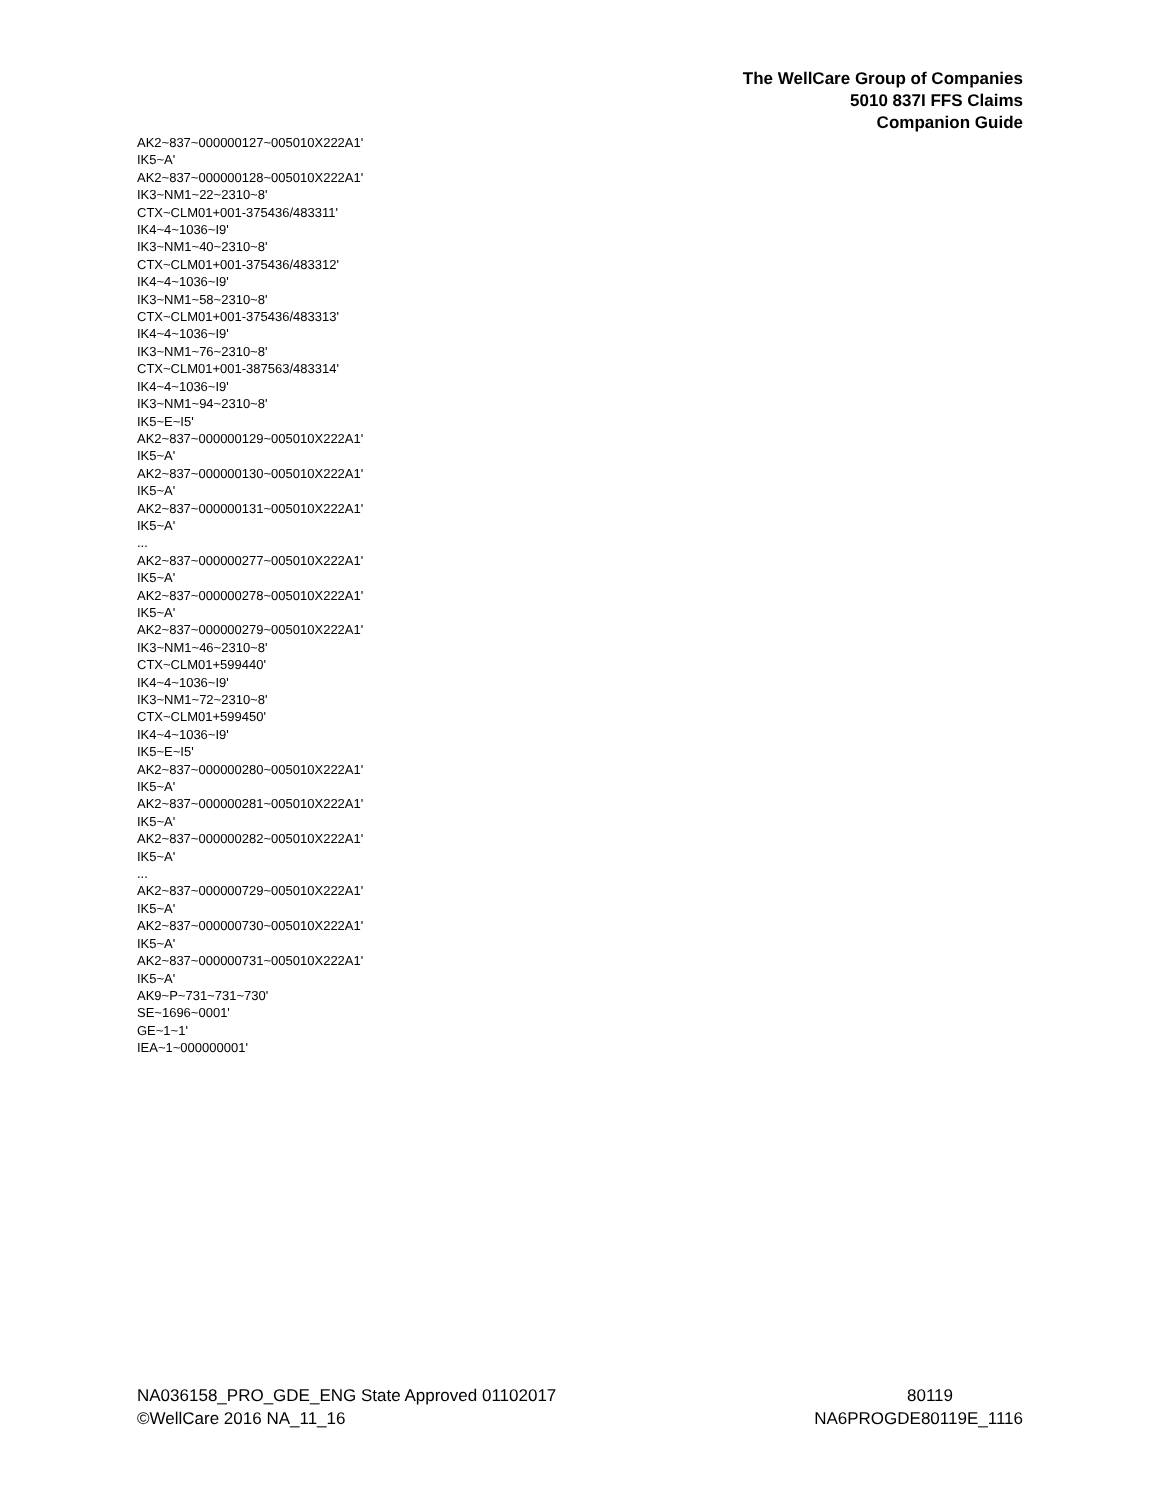The WellCare Group of Companies
5010 837I FFS Claims
Companion Guide
AK2~837~000000127~005010X222A1'
IK5~A'
AK2~837~000000128~005010X222A1'
IK3~NM1~22~2310~8'
CTX~CLM01+001-375436/483311'
IK4~4~1036~I9'
IK3~NM1~40~2310~8'
CTX~CLM01+001-375436/483312'
IK4~4~1036~I9'
IK3~NM1~58~2310~8'
CTX~CLM01+001-375436/483313'
IK4~4~1036~I9'
IK3~NM1~76~2310~8'
CTX~CLM01+001-387563/483314'
IK4~4~1036~I9'
IK3~NM1~94~2310~8'
IK5~E~I5'
AK2~837~000000129~005010X222A1'
IK5~A'
AK2~837~000000130~005010X222A1'
IK5~A'
AK2~837~000000131~005010X222A1'
IK5~A'
...
AK2~837~000000277~005010X222A1'
IK5~A'
AK2~837~000000278~005010X222A1'
IK5~A'
AK2~837~000000279~005010X222A1'
IK3~NM1~46~2310~8'
CTX~CLM01+599440'
IK4~4~1036~I9'
IK3~NM1~72~2310~8'
CTX~CLM01+599450'
IK4~4~1036~I9'
IK5~E~I5'
AK2~837~000000280~005010X222A1'
IK5~A'
AK2~837~000000281~005010X222A1'
IK5~A'
AK2~837~000000282~005010X222A1'
IK5~A'
...
AK2~837~000000729~005010X222A1'
IK5~A'
AK2~837~000000730~005010X222A1'
IK5~A'
AK2~837~000000731~005010X222A1'
IK5~A'
AK9~P~731~731~730'
SE~1696~0001'
GE~1~1'
IEA~1~000000001'
NA036158_PRO_GDE_ENG State Approved 01102017
©WellCare 2016 NA_11_16
80119
NA6PROGDE80119E_1116